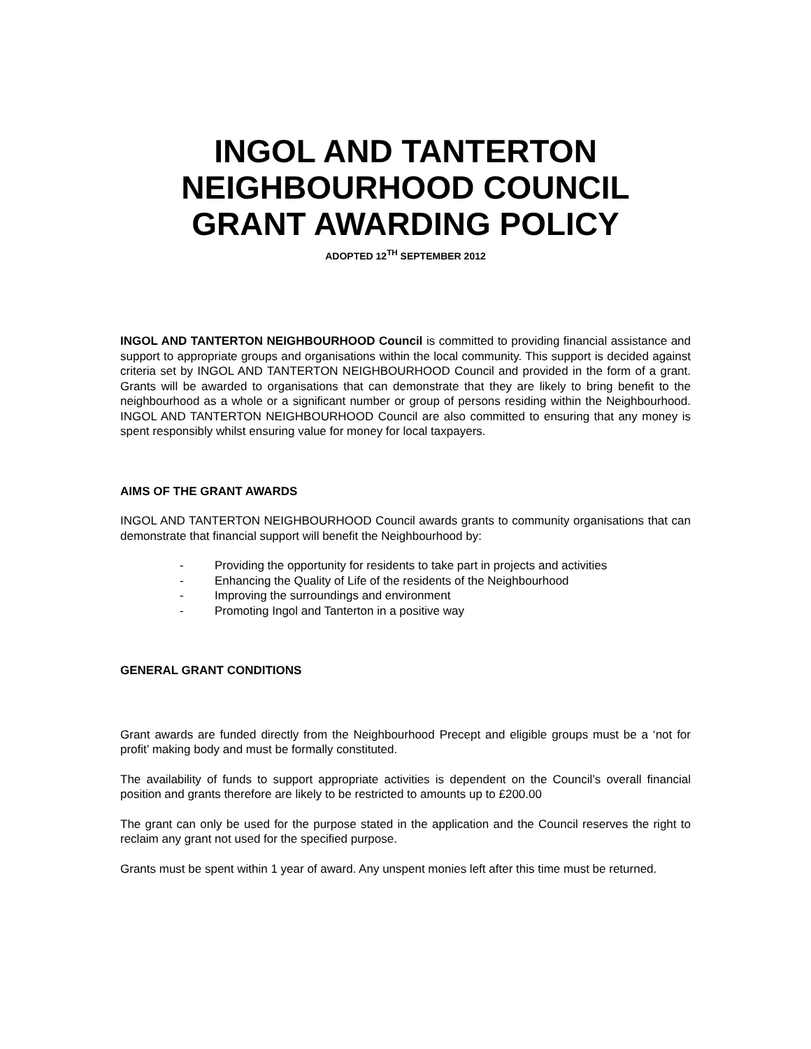INGOL AND TANTERTON
NEIGHBOURHOOD COUNCIL
GRANT AWARDING POLICY
ADOPTED 12<sup>TH</sup> SEPTEMBER 2012
INGOL AND TANTERTON NEIGHBOURHOOD Council is committed to providing financial assistance and support to appropriate groups and organisations within the local community. This support is decided against criteria set by INGOL AND TANTERTON NEIGHBOURHOOD Council and provided in the form of a grant. Grants will be awarded to organisations that can demonstrate that they are likely to bring benefit to the neighbourhood as a whole or a significant number or group of persons residing within the Neighbourhood. INGOL AND TANTERTON NEIGHBOURHOOD Council are also committed to ensuring that any money is spent responsibly whilst ensuring value for money for local taxpayers.
AIMS OF THE GRANT AWARDS
INGOL AND TANTERTON NEIGHBOURHOOD Council awards grants to community organisations that can demonstrate that financial support will benefit the Neighbourhood by:
- Providing the opportunity for residents to take part in projects and activities
- Enhancing the Quality of Life of the residents of the Neighbourhood
- Improving the surroundings and environment
- Promoting Ingol and Tanterton in a positive way
GENERAL GRANT CONDITIONS
Grant awards are funded directly from the Neighbourhood Precept and eligible groups must be a ‘not for profit’ making body and must be formally constituted.
The availability of funds to support appropriate activities is dependent on the Council’s overall financial position and grants therefore are likely to be restricted to amounts up to £200.00
The grant can only be used for the purpose stated in the application and the Council reserves the right to reclaim any grant not used for the specified purpose.
Grants must be spent within 1 year of award. Any unspent monies left after this time must be returned.